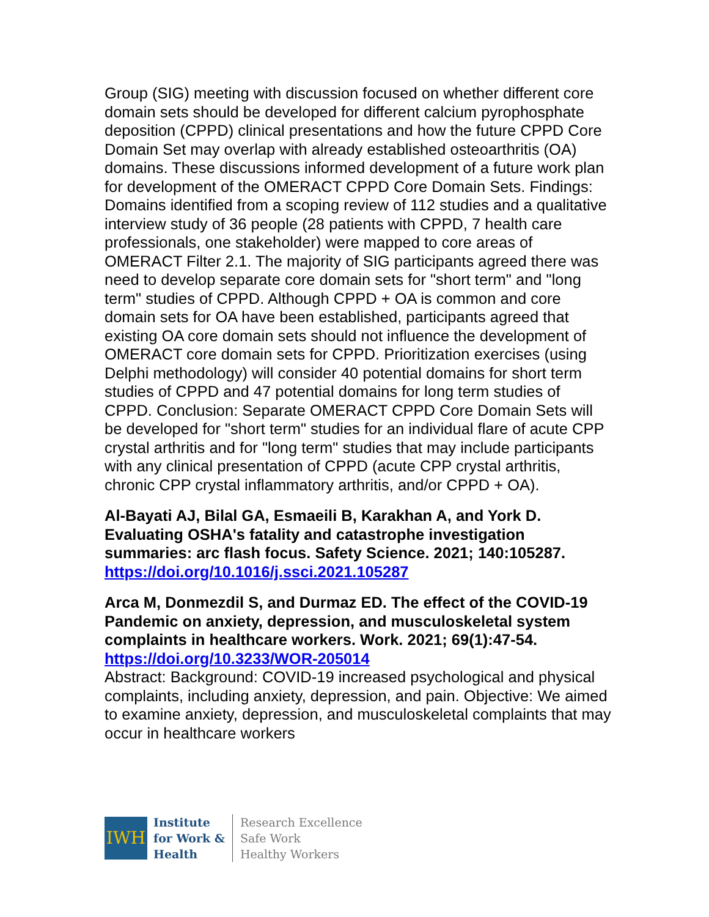Group (SIG) meeting with discussion focused on whether different core domain sets should be developed for different calcium pyrophosphate deposition (CPPD) clinical presentations and how the future CPPD Core Domain Set may overlap with already established osteoarthritis (OA) domains. These discussions informed development of a future work plan for development of the OMERACT CPPD Core Domain Sets. Findings: Domains identified from a scoping review of 112 studies and a qualitative interview study of 36 people (28 patients with CPPD, 7 health care professionals, one stakeholder) were mapped to core areas of OMERACT Filter 2.1. The majority of SIG participants agreed there was need to develop separate core domain sets for "short term" and "long term" studies of CPPD. Although CPPD + OA is common and core domain sets for OA have been established, participants agreed that existing OA core domain sets should not influence the development of OMERACT core domain sets for CPPD. Prioritization exercises (using Delphi methodology) will consider 40 potential domains for short term studies of CPPD and 47 potential domains for long term studies of CPPD. Conclusion: Separate OMERACT CPPD Core Domain Sets will be developed for "short term" studies for an individual flare of acute CPP crystal arthritis and for "long term" studies that may include participants with any clinical presentation of CPPD (acute CPP crystal arthritis, chronic CPP crystal inflammatory arthritis, and/or CPPD + OA).
Al-Bayati AJ, Bilal GA, Esmaeili B, Karakhan A, and York D. Evaluating OSHA's fatality and catastrophe investigation summaries: arc flash focus. Safety Science. 2021; 140:105287.
https://doi.org/10.1016/j.ssci.2021.105287
Arca M, Donmezdil S, and Durmaz ED. The effect of the COVID-19 Pandemic on anxiety, depression, and musculoskeletal system complaints in healthcare workers. Work. 2021; 69(1):47-54.
https://doi.org/10.3233/WOR-205014
Abstract: Background: COVID-19 increased psychological and physical complaints, including anxiety, depression, and pain. Objective: We aimed to examine anxiety, depression, and musculoskeletal complaints that may occur in healthcare workers
IWH
Institute
for Work &
Health
Research Excellence
Safe Work
Healthy Workers